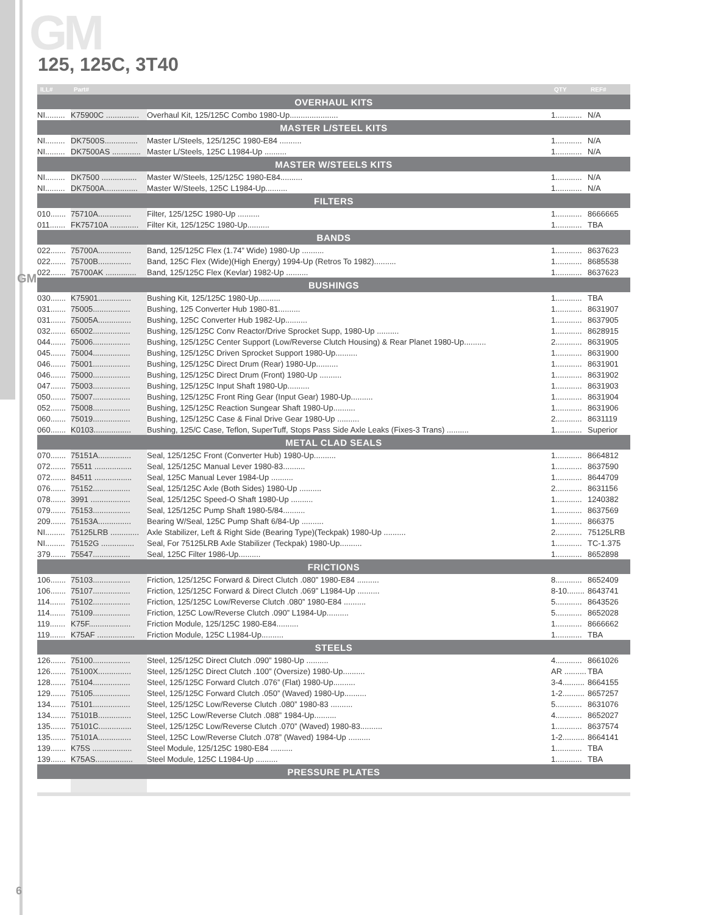GM
GM
125, 125C, 3T40
| ILL# | Part# | | QTY | REF# |
| --- | --- | --- | --- | --- |
| OVERHAUL KITS | | | | |
| NI......... | K75900C ............... | Overhaul Kit, 125/125C Combo 1980-Up...................... | 1............ | N/A |
| MASTER L/STEEL KITS | | | | |
| NI......... | DK7500S............... | Master L/Steels, 125/125C 1980-E84 .......... | 1............ | N/A |
| NI......... | DK7500AS ............. | Master L/Steels, 125C L1984-Up .......... | 1............ | N/A |
| MASTER W/STEELS KITS | | | | |
| NI......... | DK7500 ................ | Master W/Steels, 125/125C 1980-E84.......... | 1............ | N/A |
| NI......... | DK7500A............... | Master W/Steels, 125C L1984-Up.......... | 1............ | N/A |
| FILTERS | | | | |
| 010....... | 75710A............... | Filter, 125/125C 1980-Up .......... | 1............ | 8666665 |
| 011....... | FK75710A ............. | Filter Kit, 125/125C 1980-Up.......... | 1............ | TBA |
| BANDS | | | | |
| 022....... | 75700A............... | Band, 125/125C Flex (1.74” Wide) 1980-Up .......... | 1............ | 8637623 |
| 022....... | 75700B............... | Band, 125C Flex (Wide)(High Energy) 1994-Up (Retros To 1982).......... | 1............ | 8685538 |
| 022....... | 75700AK .............. | Band, 125/125C Flex (Kevlar) 1982-Up .......... | 1............ | 8637623 |
| BUSHINGS | | | | |
| 030....... | K75901............... | Bushing Kit, 125/125C 1980-Up.......... | 1............ | TBA |
| 031....... | 75005................. | Bushing, 125 Converter Hub 1980-81.......... | 1............ | 8631907 |
| 031....... | 75005A............... | Bushing, 125C Converter Hub 1982-Up.......... | 1............ | 8637905 |
| 032....... | 65002................. | Bushing, 125/125C Conv Reactor/Drive Sprocket Supp, 1980-Up .......... | 1............ | 8628915 |
| 044....... | 75006................. | Bushing, 125/125C Center Support (Low/Reverse Clutch Housing) & Rear Planet 1980-Up.......... | 2............ | 8631905 |
| 045....... | 75004................. | Bushing, 125/125C Driven Sprocket Support 1980-Up.......... | 1............ | 8631900 |
| 046....... | 75001................. | Bushing, 125/125C Direct Drum (Rear) 1980-Up.......... | 1............ | 8631901 |
| 046....... | 75000................. | Bushing, 125/125C Direct Drum (Front) 1980-Up .......... | 1............ | 8631902 |
| 047....... | 75003................. | Bushing, 125/125C Input Shaft 1980-Up.......... | 1............ | 8631903 |
| 050....... | 75007................. | Bushing, 125/125C Front Ring Gear (Input Gear) 1980-Up.......... | 1............ | 8631904 |
| 052....... | 75008................. | Bushing, 125/125C Reaction Sungear Shaft 1980-Up.......... | 1............ | 8631906 |
| 060....... | 75019................. | Bushing, 125/125C Case & Final Drive Gear 1980-Up .......... | 2............ | 8631119 |
| 060....... | K0103................. | Bushing, 125/C Case, Teflon, SuperTuff, Stops Pass Side Axle Leaks (Fixes-3 Trans) .......... | 1............ | Superior |
| METAL CLAD SEALS | | | | |
| 070....... | 75151A............... | Seal, 125/125C Front (Converter Hub) 1980-Up.......... | 1............ | 8664812 |
| 072....... | 75511 ................. | Seal, 125/125C Manual Lever 1980-83.......... | 1............ | 8637590 |
| 072....... | 84511 ................. | Seal, 125C Manual Lever 1984-Up .......... | 1............ | 8644709 |
| 076....... | 75152................. | Seal, 125/125C Axle (Both Sides) 1980-Up .......... | 2............ | 8631156 |
| 078....... | 3991 .................. | Seal, 125/125C Speed-O Shaft 1980-Up .......... | 1............ | 1240382 |
| 079....... | 75153................. | Seal, 125/125C Pump Shaft 1980-5/84.......... | 1............ | 8637569 |
| 209....... | 75153A............... | Bearing W/Seal, 125C Pump Shaft 6/84-Up .......... | 1............ | 866375 |
| NI......... | 75125LRB ............. | Axle Stabilizer, Left & Right Side (Bearing Type)(Teckpak) 1980-Up .......... | 2............ | 75125LRB |
| NI......... | 75152G ............... | Seal, For 75125LRB Axle Stabilizer (Teckpak) 1980-Up.......... | 1............ | TC-1.375 |
| 379....... | 75547................. | Seal, 125C Filter 1986-Up.......... | 1............ | 8652898 |
| FRICTIONS | | | | |
| 106....... | 75103................. | Friction, 125/125C Forward & Direct Clutch .080” 1980-E84 .......... | 8............ | 8652409 |
| 106....... | 75107................. | Friction, 125/125C Forward & Direct Clutch .069” L1984-Up .......... | 8-10........ | 8643741 |
| 114....... | 75102................. | Friction, 125/125C Low/Reverse Clutch .080” 1980-E84 .......... | 5............ | 8643526 |
| 114....... | 75109................. | Friction, 125C Low/Reverse Clutch .090” L1984-Up.......... | 5............ | 8652028 |
| 119....... | K75F................... | Friction Module, 125/125C 1980-E84.......... | 1............ | 8666662 |
| 119....... | K75AF ................. | Friction Module, 125C L1984-Up.......... | 1............ | TBA |
| STEELS | | | | |
| 126....... | 75100................. | Steel, 125/125C Direct Clutch .090” 1980-Up .......... | 4............ | 8661026 |
| 126....... | 75100X............... | Steel, 125/125C Direct Clutch .100” (Oversize) 1980-Up.......... | AR .......... | TBA |
| 128....... | 75104................. | Steel, 125/125C Forward Clutch .076” (Flat) 1980-Up.......... | 3-4.......... | 8664155 |
| 129....... | 75105................. | Steel, 125/125C Forward Clutch .050” (Waved) 1980-Up.......... | 1-2.......... | 8657257 |
| 134....... | 75101................. | Steel, 125/125C Low/Reverse Clutch .080” 1980-83 .......... | 5............ | 8631076 |
| 134....... | 75101B............... | Steel, 125C Low/Reverse Clutch .088” 1984-Up.......... | 4............ | 8652027 |
| 135....... | 75101C............... | Steel, 125/125C Low/Reverse Clutch .070” (Waved) 1980-83.......... | 1............ | 8637574 |
| 135....... | 75101A............... | Steel, 125C Low/Reverse Clutch .078” (Waved) 1984-Up .......... | 1-2.......... | 8664141 |
| 139....... | K75S .................. | Steel Module, 125/125C 1980-E84 .......... | 1............ | TBA |
| 139....... | K75AS................. | Steel Module, 125C L1984-Up .......... | 1............ | TBA |
| PRESSURE PLATES | | | | |
6